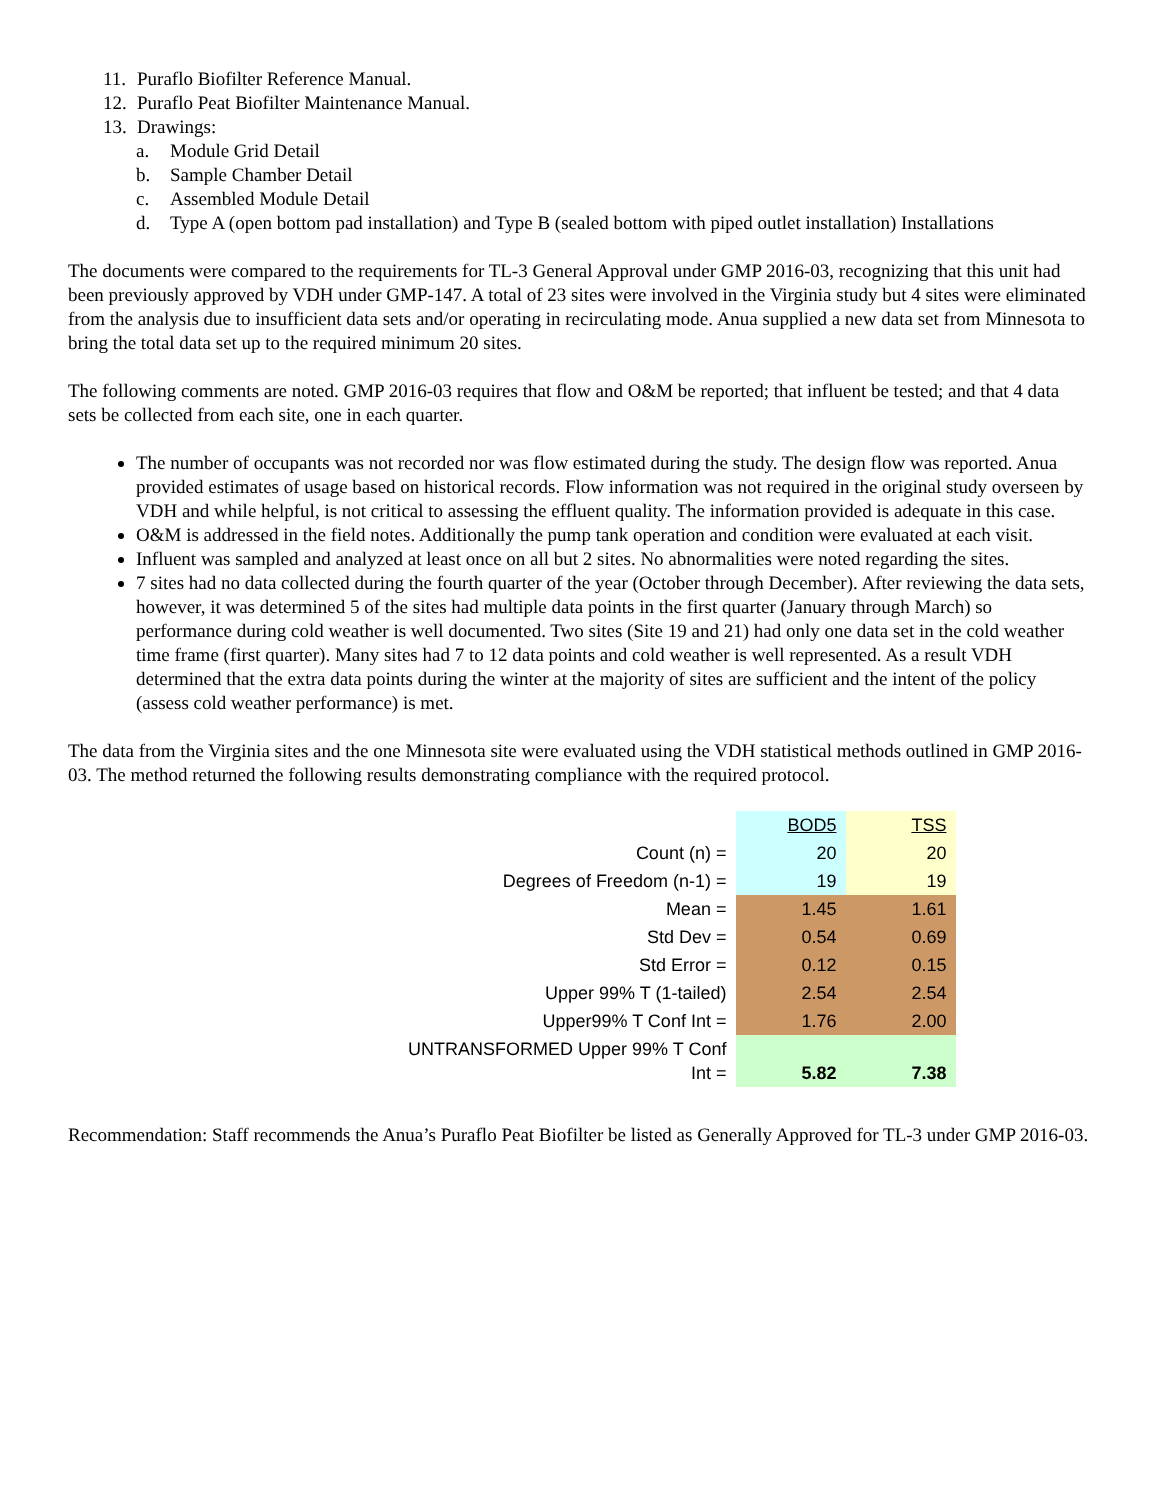11. Puraflo Biofilter Reference Manual.
12. Puraflo Peat Biofilter Maintenance Manual.
13. Drawings:
a. Module Grid Detail
b. Sample Chamber Detail
c. Assembled Module Detail
d. Type A (open bottom pad installation) and Type B (sealed bottom with piped outlet installation) Installations
The documents were compared to the requirements for TL-3 General Approval under GMP 2016-03, recognizing that this unit had been previously approved by VDH under GMP-147. A total of 23 sites were involved in the Virginia study but 4 sites were eliminated from the analysis due to insufficient data sets and/or operating in recirculating mode. Anua supplied a new data set from Minnesota to bring the total data set up to the required minimum 20 sites.
The following comments are noted. GMP 2016-03 requires that flow and O&M be reported; that influent be tested; and that 4 data sets be collected from each site, one in each quarter.
The number of occupants was not recorded nor was flow estimated during the study. The design flow was reported. Anua provided estimates of usage based on historical records. Flow information was not required in the original study overseen by VDH and while helpful, is not critical to assessing the effluent quality. The information provided is adequate in this case.
O&M is addressed in the field notes. Additionally the pump tank operation and condition were evaluated at each visit.
Influent was sampled and analyzed at least once on all but 2 sites. No abnormalities were noted regarding the sites.
7 sites had no data collected during the fourth quarter of the year (October through December). After reviewing the data sets, however, it was determined 5 of the sites had multiple data points in the first quarter (January through March) so performance during cold weather is well documented. Two sites (Site 19 and 21) had only one data set in the cold weather time frame (first quarter). Many sites had 7 to 12 data points and cold weather is well represented. As a result VDH determined that the extra data points during the winter at the majority of sites are sufficient and the intent of the policy (assess cold weather performance) is met.
The data from the Virginia sites and the one Minnesota site were evaluated using the VDH statistical methods outlined in GMP 2016-03. The method returned the following results demonstrating compliance with the required protocol.
| | BOD5 | TSS |
| Count (n) = | 20 | 20 |
| Degrees of Freedom (n-1) = | 19 | 19 |
| Mean = | 1.45 | 1.61 |
| Std Dev = | 0.54 | 0.69 |
| Std Error = | 0.12 | 0.15 |
| Upper 99% T (1-tailed) | 2.54 | 2.54 |
| Upper99% T Conf Int = | 1.76 | 2.00 |
| UNTRANSFORMED Upper 99% T Conf Int = | 5.82 | 7.38 |
Recommendation: Staff recommends the Anua’s Puraflo Peat Biofilter be listed as Generally Approved for TL-3 under GMP 2016-03.